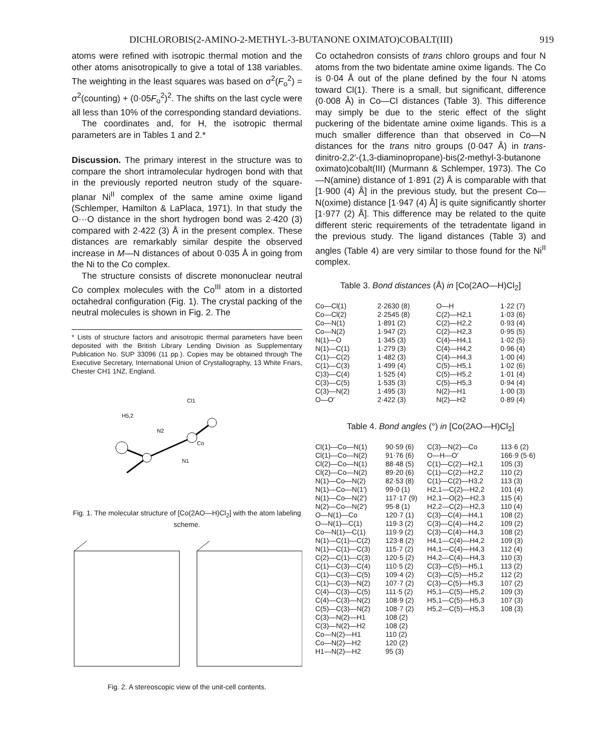DICHLOROBIS(2-AMINO-2-METHYL-3-BUTANONE OXIMATO)COBALT(III) 919
atoms were refined with isotropic thermal motion and the other atoms anisotropically to give a total of 138 variables. The weighting in the least squares was based on σ<sup>2</sup>(F<sub>o</sub><sup>2</sup>) = σ<sup>2</sup>(counting) + (0·05F<sub>o</sub><sup>2</sup>)<sup>2</sup>. The shifts on the last cycle were all less than 10% of the corresponding standard deviations.
The coordinates and, for H, the isotropic thermal parameters are in Tables 1 and 2.*
Discussion. The primary interest in the structure was to compare the short intramolecular hydrogen bond with that in the previously reported neutron study of the square-planar Ni<sup>II</sup> complex of the same amine oxime ligand (Schlemper, Hamilton & LaPlaca, 1971). In that study the O···O distance in the short hydrogen bond was 2·420 (3) compared with 2·422 (3) Å in the present complex. These distances are remarkably similar despite the observed increase in M—N distances of about 0·035 Å in going from the Ni to the Co complex.
The structure consists of discrete mononuclear neutral Co complex molecules with the Co<sup>III</sup> atom in a distorted octahedral configuration (Fig. 1). The crystal packing of the neutral molecules is shown in Fig. 2. The
* Lists of structure factors and anisotropic thermal parameters have been deposited with the British Library Lending Division as Supplementary Publication No. SUP 33096 (11 pp.). Copies may be obtained through The Executive Secretary, International Union of Crystallography, 13 White Friars, Chester CH1 1NZ, England.
Co
N2
Cl1
H5,2
N1
Fig. 1. The molecular structure of [Co(2AO—H)Cl<sub>2</sub>] with the atom labeling scheme.
Fig. 2. A stereoscopic view of the unit-cell contents.
Co octahedron consists of trans chloro groups and four N atoms from the two bidentate amine oxime ligands. The Co is 0·04 Å out of the plane defined by the four N atoms toward Cl(1). There is a small, but significant, difference (0·008 Å) in Co—Cl distances (Table 3). This difference may simply be due to the steric effect of the slight puckering of the bidentate amine oxime ligands. This is a much smaller difference than that observed in Co—N distances for the trans nitro groups (0·047 Å) in trans-dinitro-2,2′-(1,3-diaminopropane)-bis(2-methyl-3-butanone oximato)cobalt(III) (Murmann & Schlemper, 1973). The Co—N(amine) distance of 1·891 (2) Å is comparable with that [1·900 (4) Å] in the previous study, but the present Co—N(oxime) distance [1·947 (4) Å] is quite significantly shorter [1·977 (2) Å]. This difference may be related to the quite different steric requirements of the tetradentate ligand in the previous study. The ligand distances (Table 3) and angles (Table 4) are very similar to those found for the Ni<sup>II</sup> complex.
Table 3. Bond distances (Å) in [Co(2AO—H)Cl<sub>2</sub>]
| Co—Cl(1) | 2·2630 (8) | O—H | 1·22 (7) |
| Co—Cl(2) | 2·2545 (8) | C(2)—H2,1 | 1·03 (6) |
| Co—N(1) | 1·891 (2) | C(2)—H2,2 | 0·93 (4) |
| Co—N(2) | 1·947 (2) | C(2)—H2,3 | 0·95 (5) |
| N(1)—O | 1·345 (3) | C(4)—H4,1 | 1·02 (5) |
| N(1)—C(1) | 1·279 (3) | C(4)—H4,2 | 0·96 (4) |
| C(1)—C(2) | 1·482 (3) | C(4)—H4,3 | 1·00 (4) |
| C(1)—C(3) | 1·499 (4) | C(5)—H5,1 | 1·02 (6) |
| C)3)—C(4) | 1·525 (4) | C(5)—H5,2 | 1·01 (4) |
| C(3)—C(5) | 1·535 (3) | C(5)—H5,3 | 0·94 (4) |
| C(3)—N(2) | 1·495 (3) | N(2)—H1 | 1·00 (3) |
| O—O′ | 2·422 (3) | N(2)—H2 | 0·89 (4) |
Table 4. Bond angles (°) in [Co(2AO—H)Cl<sub>2</sub>]
| Cl(1)—Co—N(1) | 90·59 (6) | C(3)—N(2)—Co | 113·6 (2) |
| Cl(1)—Co—N(2) | 91·76 (6) | O—H—O′ | 166·9 (5·6) |
| Cl(2)—Co—N(1) | 88·48 (5) | C(1)—C(2)—H2,1 | 105 (3) |
| Cl(2)—Co—N(2) | 89·20 (6) | C(1)—C(2)—H2,2 | 110 (2) |
| N(1)—Co—N(2) | 82·53 (8) | C(1)—C(2)—H3,2 | 113 (3) |
| N(1)—Co—N(1′) | 99·0 (1) | H2,1—C(2)—H2,2 | 101 (4) |
| N(1)—Co—N(2′) | 117·17 (9) | H2,1—O(2)—H2,3 | 115 (4) |
| N(2)—Co—N(2′) | 95·8 (1) | H2,2—C(2)—H2,3 | 110 (4) |
| O—N(1)—Co | 120·7 (1) | C(3)—C(4)—H4,1 | 108 (2) |
| O—N(1)—C(1) | 119·3 (2) | C(3)—C(4)—H4,2 | 109 (2) |
| Co—N(1)—C(1) | 119·9 (2) | C(3)—C(4)—H4,3 | 108 (2) |
| N(1)—C(1)—C(2) | 123·8 (2) | H4,1—C(4)—H4,2 | 109 (3) |
| N(1)—C(1)—C(3) | 115·7 (2) | H4,1—C(4)—H4,3 | 112 (4) |
| C(2)—C(1)—C(3) | 120·5 (2) | H4,2—C(4)—H4,3 | 110 (3) |
| C(1)—C(3)—C(4) | 110·5 (2) | C(3)—C(5)—H5,1 | 113 (2) |
| C(1)—C(3)—C(5) | 109·4 (2) | C(3)—C(5)—H5,2 | 112 (2) |
| C(1)—C(3)—N(2) | 107·7 (2) | C(3)—C(5)—H5,3 | 107 (2) |
| C(4)—C(3)—C(5) | 111·5 (2) | H5,1—C(5)—H5,2 | 109 (3) |
| C(4)—C(3)—N(2) | 108·9 (2) | H5,1—C(5)—H5,3 | 107 (3) |
| C(5)—C(3)—N(2) | 108·7 (2) | H5,2—C(5)—H5,3 | 108 (3) |
| C(3)—N(2)—H1 | 108 (2) | | |
| C(3)—N(2)—H2 | 108 (2) | | |
| Co—N(2)—H1 | 110 (2) | | |
| Co—N(2)—H2 | 120 (2) | | |
| H1—N(2)—H2 | 95 (3) | | |